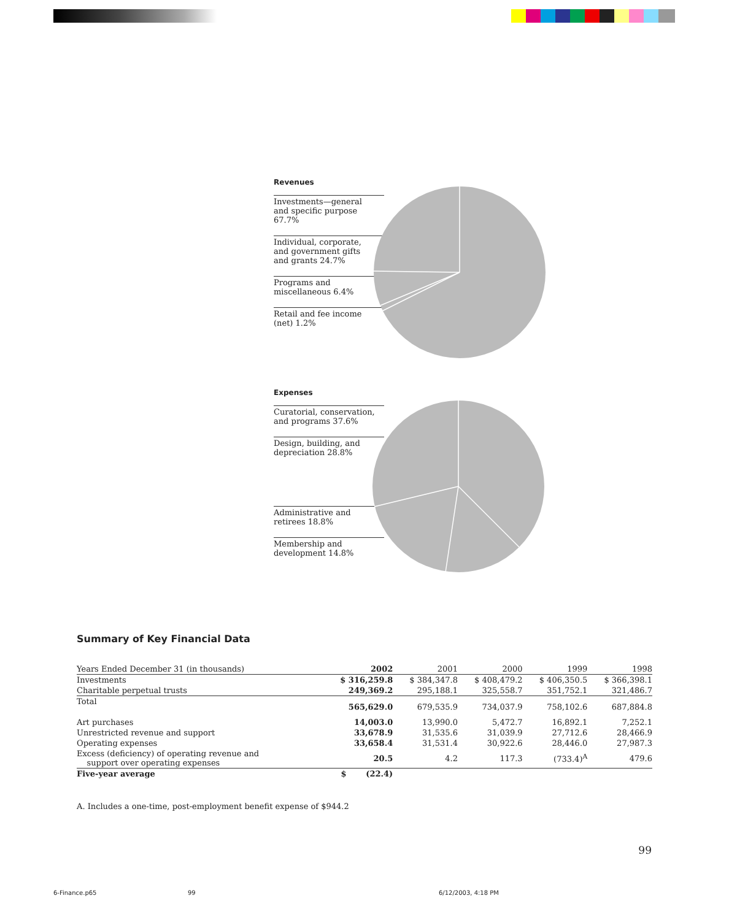Revenues
Investments—general
and specific purpose 67.7%
Individual, corporate,
and government gifts
and grants 24.7%
Programs and
miscellaneous 6.4%
Retail and fee income
(net) 1.2%
Expenses
Curatorial, conservation,
and programs 37.6%
Design, building, and
depreciation 28.8%
Administrative and
retirees 18.8%
Membership and
development 14.8%
Summary of Key Financial Data
| Years Ended December 31 (in thousands) | 2002 | 2001 | 2000 | 1999 | 1998 |
| --- | --- | --- | --- | --- | --- |
| Investments | $ 316,259.8 | $ 384,347.8 | $ 408,479.2 | $ 406,350.5 | $ 366,398.1 |
| Charitable perpetual trusts | 249,369.2 | 295,188.1 | 325,558.7 | 351,752.1 | 321,486.7 |
| Total | 565,629.0 | 679,535.9 | 734,037.9 | 758,102.6 | 687,884.8 |
| Art purchases | 14,003.0 | 13,990.0 | 5,472.7 | 16,892.1 | 7,252.1 |
| Unrestricted revenue and support | 33,678.9 | 31,535.6 | 31,039.9 | 27,712.6 | 28,466.9 |
| Operating expenses | 33,658.4 | 31,531.4 | 30,922.6 | 28,446.0 | 27,987.3 |
| Excess (deficiency) of operating revenue and support over operating expenses | 20.5 | 4.2 | 117.3 | (733.4)<sup>A</sup> | 479.6 |
| Five-year average | $ (22.4) | | | | |
A. Includes a one-time, post-employment benefit expense of $944.2
99
6-Finance.p65 99 6/12/2003, 4:18 PM